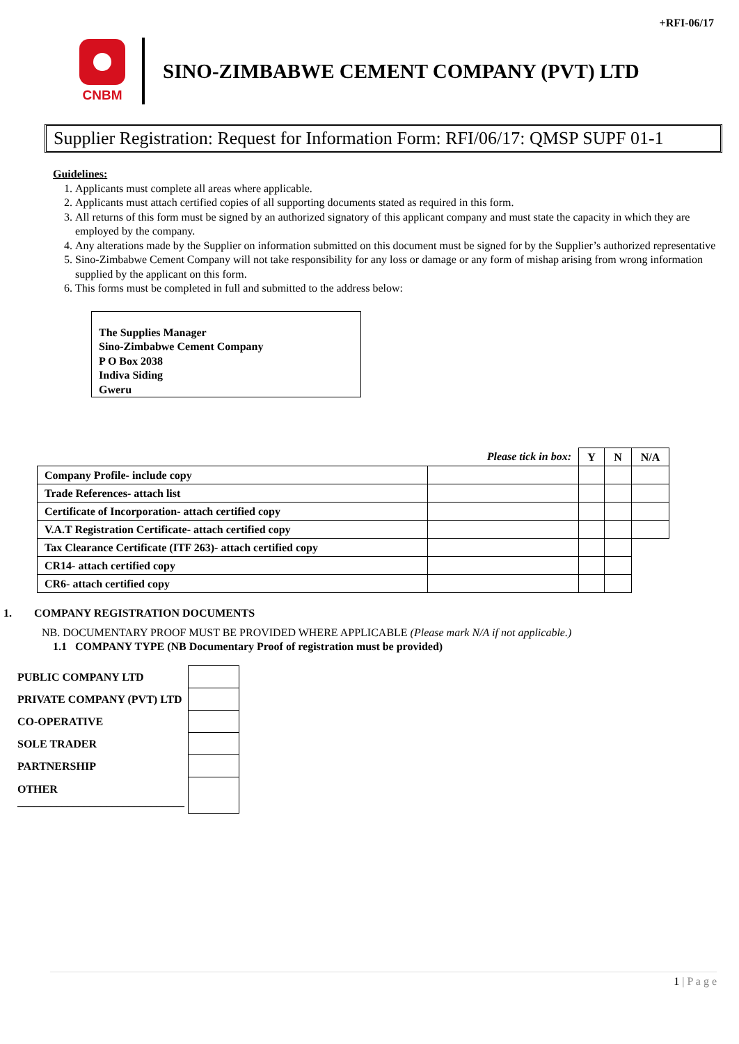+RFI-06/17
CNBM
SINO-ZIMBABWE CEMENT COMPANY (PVT) LTD
Supplier Registration: Request for Information Form: RFI/06/17: QMSP SUPF 01-1
Guidelines:
1. Applicants must complete all areas where applicable.
2. Applicants must attach certified copies of all supporting documents stated as required in this form.
3. All returns of this form must be signed by an authorized signatory of this applicant company and must state the capacity in which they are employed by the company.
4. Any alterations made by the Supplier on information submitted on this document must be signed for by the Supplier’s authorized representative
5. Sino-Zimbabwe Cement Company will not take responsibility for any loss or damage or any form of mishap arising from wrong information supplied by the applicant on this form.
6. This forms must be completed in full and submitted to the address below:
The Supplies Manager
Sino-Zimbabwe Cement Company
P O Box 2038
Indiva Siding
Gweru
| | Please tick in box: | Y | N | N/A |
| Company Profile- include copy | | | | |
| Trade References- attach list | | | | |
| Certificate of Incorporation- attach certified copy | | | | |
| V.A.T Registration Certificate- attach certified copy | | | | |
| Tax Clearance Certificate (ITF 263)- attach certified copy | | | | |
| CR14- attach certified copy | | | | |
| CR6- attach certified copy | | | | |
1. COMPANY REGISTRATION DOCUMENTS
NB. DOCUMENTARY PROOF MUST BE PROVIDED WHERE APPLICABLE (Please mark N/A if not applicable.)
1.1 COMPANY TYPE (NB Documentary Proof of registration must be provided)
| PUBLIC COMPANY LTD | |
| PRIVATE COMPANY (PVT) LTD | |
| CO-OPERATIVE | |
| SOLE TRADER | |
| PARTNERSHIP | |
| OTHER ______________________________ | |
1 | P a g e